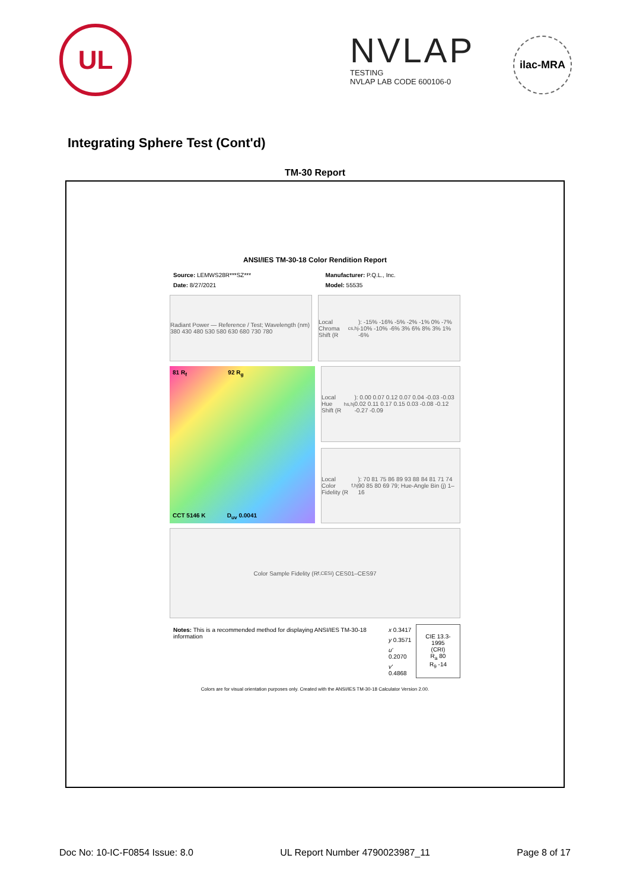UL
NVLAP
TESTING
NVLAP LAB CODE 600106-0
ilac-MRA
Integrating Sphere Test (Cont'd)
TM-30 Report
ANSI/IES TM-30-18 Color Rendition Report
| Source: LEMWS28R***SZ*** | Manufacturer: P.Q.L., Inc. |
| Date: 8/27/2021 | Model: 55535 |
Radiant Power — Reference / Test; Wavelength (nm) 380 430 480 530 580 630 680 730 780
Local Chroma Shift (R<sub>cs,hj</sub>): -15% -16% -5% -2% -1% 0% -7% -10% -10% -6% 3% 6% 8% 3% 1% -6%
81 R<sub>f</sub> 92 R<sub>g</sub>
CCT 5146 K D<sub>uv</sub> 0.0041
Local Hue Shift (R<sub>hs,hj</sub>): 0.00 0.07 0.12 0.07 0.04 -0.03 -0.03 0.02 0.11 0.17 0.15 0.03 -0.08 -0.12 -0.27 -0.09
Local Color Fidelity (R<sub>f,hj</sub>): 70 81 75 86 89 93 88 84 81 71 74 90 85 80 69 79; Hue-Angle Bin (j) 1–16
Color Sample Fidelity (R<sub>f,CESi</sub>) CES01–CES97
| Notes: This is a recommended method for displaying ANSI/IES TM-30-18 information | x 0.3417 | CIE 13.3-1995 (CRI) R<sub>a</sub> 80 R<sub>9</sub> -14 |
| | y 0.3571 | |
| | u' 0.2070 | |
| | v' 0.4868 | |
Colors are for visual orientation purposes only. Created with the ANSI/IES TM-30-18 Calculator Version 2.00.
Doc No: 10-IC-F0854 Issue: 8.0 UL Report Number 4790023987_11 Page 8 of 17